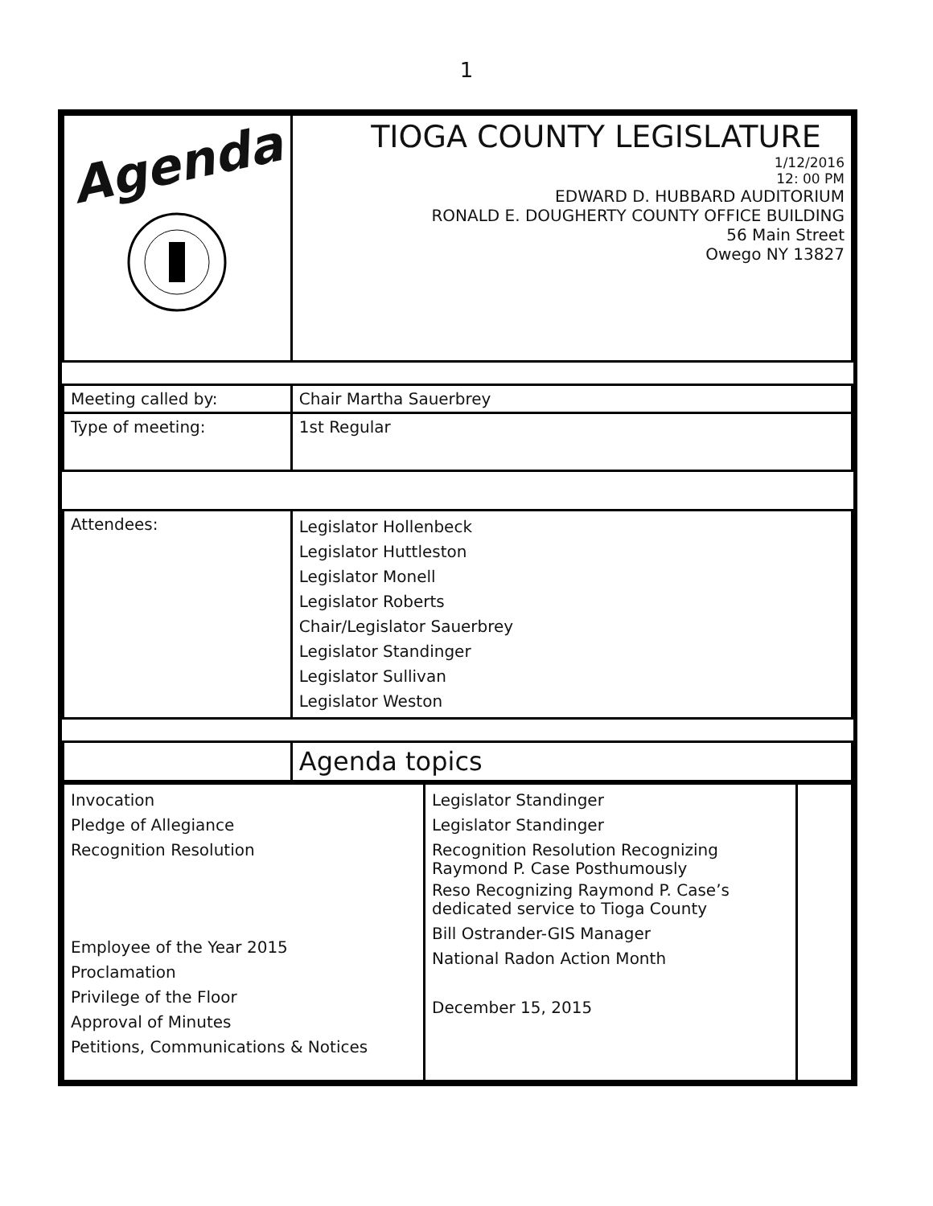1
| Agenda | TIOGA COUNTY LEGISLATURE 1/12/2016 12: 00 PM EDWARD D. HUBBARD AUDITORIUM RONALD E. DOUGHERTY COUNTY OFFICE BUILDING 56 Main Street Owego NY 13827 |
| Meeting called by: | Chair Martha Sauerbrey |
| Type of meeting: | 1st Regular |
| Attendees: | Legislator Hollenbeck Legislator Huttleston Legislator Monell Legislator Roberts Chair/Legislator Sauerbrey Legislator Standinger Legislator Sullivan Legislator Weston |
| | Agenda topics |
| Invocation Pledge of Allegiance Recognition Resolution Employee of the Year 2015 Proclamation Privilege of the Floor Approval of Minutes Petitions, Communications & Notices | Legislator Standinger Legislator Standinger Recognition Resolution Recognizing Raymond P. Case Posthumously Reso Recognizing Raymond P. Case’s dedicated service to Tioga County Bill Ostrander-GIS Manager National Radon Action Month December 15, 2015 | |